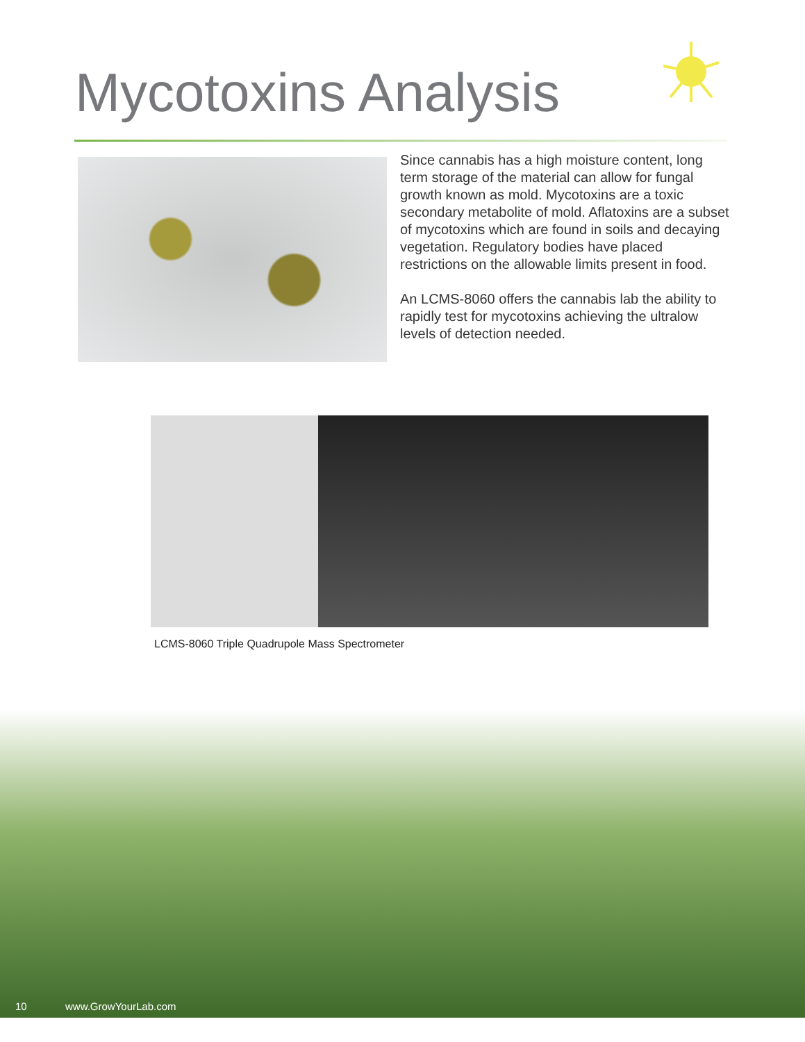Mycotoxins Analysis
Since cannabis has a high moisture content, long term storage of the material can allow for fungal growth known as mold. Mycotoxins are a toxic secondary metabolite of mold. Aflatoxins are a subset of mycotoxins which are found in soils and decaying vegetation. Regulatory bodies have placed restrictions on the allowable limits present in food.
An LCMS-8060 offers the cannabis lab the ability to rapidly test for mycotoxins achieving the ultralow levels of detection needed.
LCMS-8060 Triple Quadrupole Mass Spectrometer
10 www.GrowYourLab.com